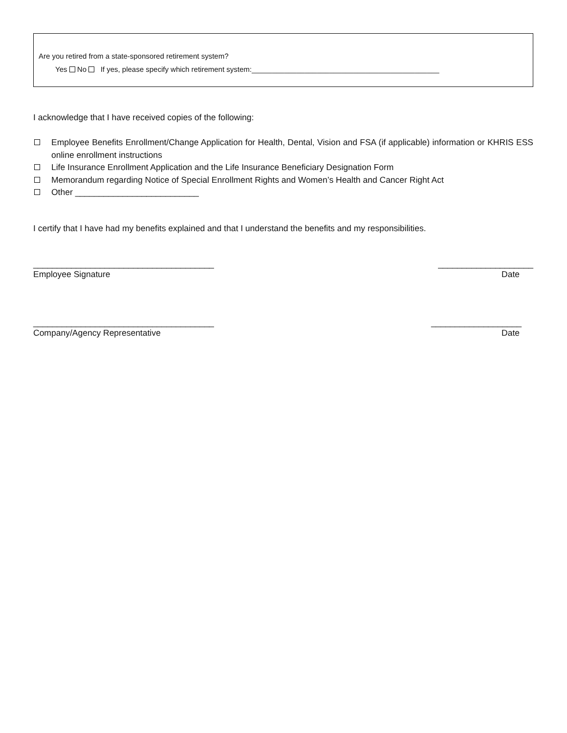Are you retired from a state-sponsored retirement system?
Yes No If yes, please specify which retirement system:______________________________________________
I acknowledge that I have received copies of the following:
Employee Benefits Enrollment/Change Application for Health, Dental, Vision and FSA (if applicable) information or KHRIS ESS online enrollment instructions
Life Insurance Enrollment Application and the Life Insurance Beneficiary Designation Form
Memorandum regarding Notice of Special Enrollment Rights and Women’s Health and Cancer Right Act
Other __________________________
I certify that I have had my benefits explained and that I understand the benefits and my responsibilities.
______________________________________ ____________________
Employee Signature Date
______________________________________ ___________________
Company/Agency Representative Date